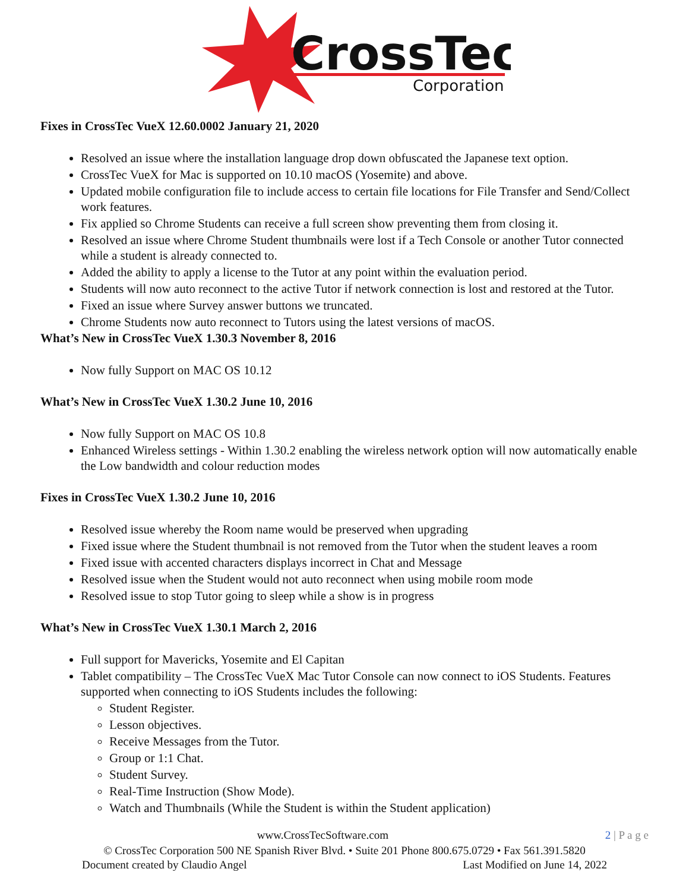CrossTec
Corporation
Fixes in CrossTec VueX 12.60.0002 January 21, 2020
Resolved an issue where the installation language drop down obfuscated the Japanese text option.
CrossTec VueX for Mac is supported on 10.10 macOS (Yosemite) and above.
Updated mobile configuration file to include access to certain file locations for File Transfer and Send/Collect work features.
Fix applied so Chrome Students can receive a full screen show preventing them from closing it.
Resolved an issue where Chrome Student thumbnails were lost if a Tech Console or another Tutor connected while a student is already connected to.
Added the ability to apply a license to the Tutor at any point within the evaluation period.
Students will now auto reconnect to the active Tutor if network connection is lost and restored at the Tutor.
Fixed an issue where Survey answer buttons we truncated.
Chrome Students now auto reconnect to Tutors using the latest versions of macOS.
What’s New in CrossTec VueX 1.30.3 November 8, 2016
Now fully Support on MAC OS 10.12
What’s New in CrossTec VueX 1.30.2 June 10, 2016
Now fully Support on MAC OS 10.8
Enhanced Wireless settings - Within 1.30.2 enabling the wireless network option will now automatically enable the Low bandwidth and colour reduction modes
Fixes in CrossTec VueX 1.30.2 June 10, 2016
Resolved issue whereby the Room name would be preserved when upgrading
Fixed issue where the Student thumbnail is not removed from the Tutor when the student leaves a room
Fixed issue with accented characters displays incorrect in Chat and Message
Resolved issue when the Student would not auto reconnect when using mobile room mode
Resolved issue to stop Tutor going to sleep while a show is in progress
What’s New in CrossTec VueX 1.30.1 March 2, 2016
Full support for Mavericks, Yosemite and El Capitan
Tablet compatibility – The CrossTec VueX Mac Tutor Console can now connect to iOS Students. Features supported when connecting to iOS Students includes the following:
Student Register.
Lesson objectives.
Receive Messages from the Tutor.
Group or 1:1 Chat.
Student Survey.
Real-Time Instruction (Show Mode).
Watch and Thumbnails (While the Student is within the Student application)
www.CrossTecSoftware.com 2 | P a g e
© CrossTec Corporation 500 NE Spanish River Blvd. • Suite 201 Phone 800.675.0729 • Fax 561.391.5820
Document created by Claudio Angel Last Modified on June 14, 2022